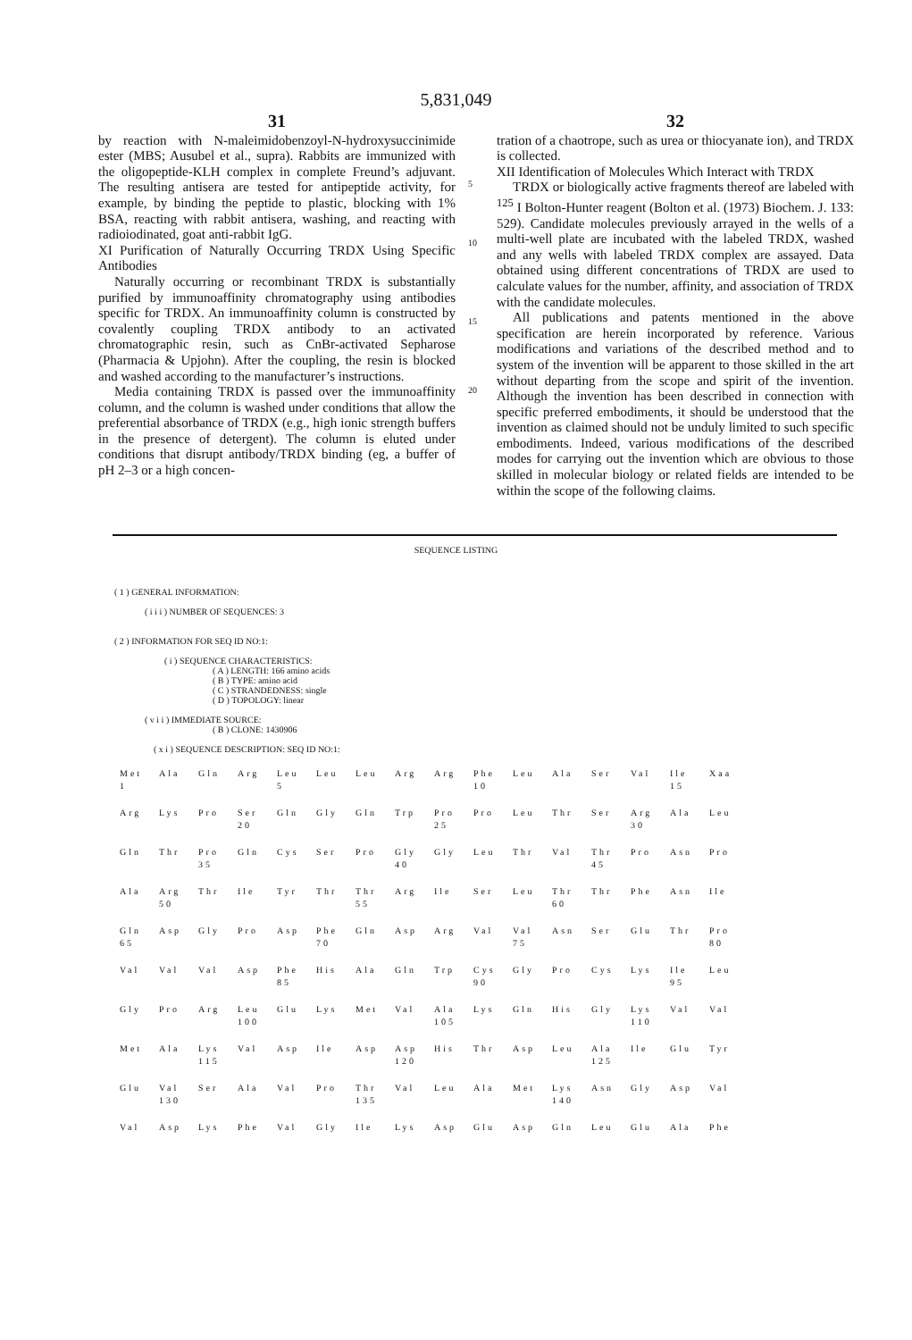5,831,049
31
by reaction with N-maleimidobenzoyl-N-hydroxysuccinimide ester (MBS; Ausubel et al., supra). Rabbits are immunized with the oligopeptide-KLH complex in complete Freund’s adjuvant. The resulting antisera are tested for antipeptide activity, for example, by binding the peptide to plastic, blocking with 1% BSA, reacting with rabbit antisera, washing, and reacting with radioiodinated, goat anti-rabbit IgG.
XI Purification of Naturally Occurring TRDX Using Specific Antibodies
Naturally occurring or recombinant TRDX is substantially purified by immunoaffinity chromatography using antibodies specific for TRDX. An immunoaffinity column is constructed by covalently coupling TRDX antibody to an activated chromatographic resin, such as CnBr-activated Sepharose (Pharmacia & Upjohn). After the coupling, the resin is blocked and washed according to the manufacturer’s instructions.
Media containing TRDX is passed over the immunoaffinity column, and the column is washed under conditions that allow the preferential absorbance of TRDX (e.g., high ionic strength buffers in the presence of detergent). The column is eluted under conditions that disrupt antibody/TRDX binding (eg, a buffer of pH 2–3 or a high concen-
5
10
15
20
32
tration of a chaotrope, such as urea or thiocyanate ion), and TRDX is collected.
XII Identification of Molecules Which Interact with TRDX
TRDX or biologically active fragments thereof are labeled with <sup>125</sup> I Bolton-Hunter reagent (Bolton et al. (1973) Biochem. J. 133: 529). Candidate molecules previously arrayed in the wells of a multi-well plate are incubated with the labeled TRDX, washed and any wells with labeled TRDX complex are assayed. Data obtained using different concentrations of TRDX are used to calculate values for the number, affinity, and association of TRDX with the candidate molecules.
All publications and patents mentioned in the above specification are herein incorporated by reference. Various modifications and variations of the described method and to system of the invention will be apparent to those skilled in the art without departing from the scope and spirit of the invention. Although the invention has been described in connection with specific preferred embodiments, it should be understood that the invention as claimed should not be unduly limited to such specific embodiments. Indeed, various modifications of the described modes for carrying out the invention which are obvious to those skilled in molecular biology or related fields are intended to be within the scope of the following claims.
SEQUENCE LISTING
( 1 ) GENERAL INFORMATION:
( i i i ) NUMBER OF SEQUENCES: 3
( 2 ) INFORMATION FOR SEQ ID NO:1:
( i ) SEQUENCE CHARACTERISTICS:
( A ) LENGTH: 166 amino acids
( B ) TYPE: amino acid
( C ) STRANDEDNESS: single
( D ) TOPOLOGY: linear
( v i i ) IMMEDIATE SOURCE:
( B ) CLONE: 1430906
( x i ) SEQUENCE DESCRIPTION: SEQ ID NO:1:
| Met | Ala | Gln | Arg | Leu | Leu | Leu | Arg | Arg | Phe | Leu | Ala | Ser | Val | Ile | Xaa |
| 1 | | | | 5 | | | | | 10 | | | | | 15 | |
| Arg | Lys | Pro | Ser | Gln | Gly | Gln | Trp | Pro | Pro | Leu | Thr | Ser | Arg | Ala | Leu |
| | | | 20 | | | | | 25 | | | | | 30 | | |
| Gln | Thr | Pro | Gln | Cys | Ser | Pro | Gly | Gly | Leu | Thr | Val | Thr | Pro | Asn | Pro |
| | | 35 | | | | | 40 | | | | | 45 | | | |
| Ala | Arg | Thr | Ile | Tyr | Thr | Thr | Arg | Ile | Ser | Leu | Thr | Thr | Phe | Asn | Ile |
| | 50 | | | | | 55 | | | | | 60 | | | | |
| Gln | Asp | Gly | Pro | Asp | Phe | Gln | Asp | Arg | Val | Val | Asn | Ser | Glu | Thr | Pro |
| 65 | | | | | 70 | | | | | 75 | | | | | 80 |
| Val | Val | Val | Asp | Phe | His | Ala | Gln | Trp | Cys | Gly | Pro | Cys | Lys | Ile | Leu |
| | | | | 85 | | | | | 90 | | | | | 95 | |
| Gly | Pro | Arg | Leu | Glu | Lys | Met | Val | Ala | Lys | Gln | His | Gly | Lys | Val | Val |
| | | | 100 | | | | | 105 | | | | | 110 | | |
| Met | Ala | Lys | Val | Asp | Ile | Asp | Asp | His | Thr | Asp | Leu | Ala | Ile | Glu | Tyr |
| | | 115 | | | | | 120 | | | | | 125 | | | |
| Glu | Val | Ser | Ala | Val | Pro | Thr | Val | Leu | Ala | Met | Lys | Asn | Gly | Asp | Val |
| | 130 | | | | | 135 | | | | | 140 | | | | |
| Val | Asp | Lys | Phe | Val | Gly | Ile | Lys | Asp | Glu | Asp | Gln | Leu | Glu | Ala | Phe |